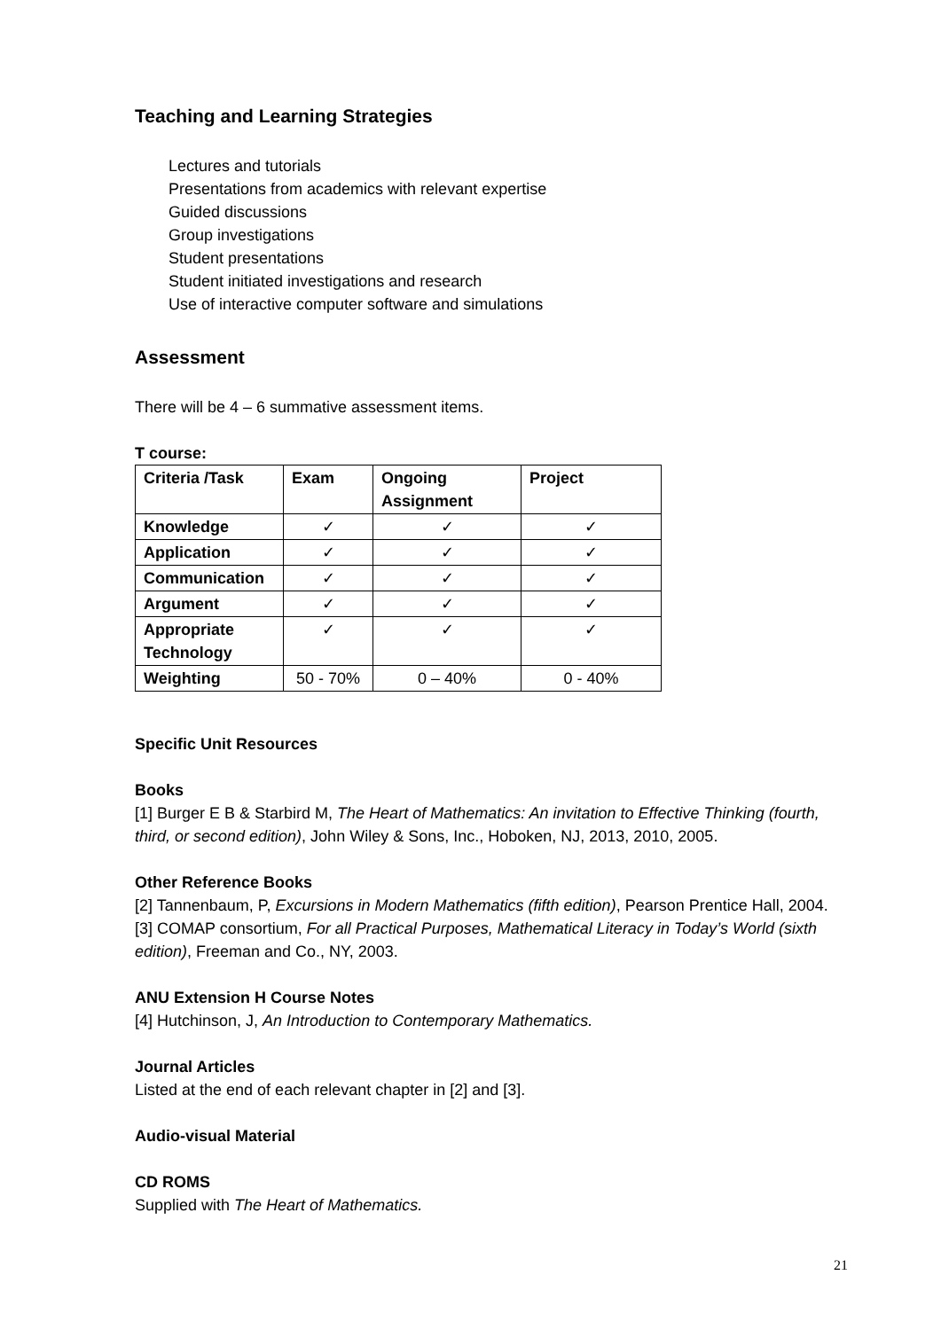Teaching and Learning Strategies
Lectures and tutorials
Presentations from academics with relevant expertise
Guided discussions
Group investigations
Student presentations
Student initiated investigations and research
Use of interactive computer software and simulations
Assessment
There will be 4 – 6 summative assessment items.
T course:
| Criteria /Task | Exam | Ongoing Assignment | Project |
| --- | --- | --- | --- |
| Knowledge | ✓ | ✓ | ✓ |
| Application | ✓ | ✓ | ✓ |
| Communication | ✓ | ✓ | ✓ |
| Argument | ✓ | ✓ | ✓ |
| Appropriate Technology | ✓ | ✓ | ✓ |
| Weighting | 50 - 70% | 0 – 40% | 0 - 40% |
Specific Unit Resources
Books
[1] Burger E B & Starbird M, The Heart of Mathematics: An invitation to Effective Thinking (fourth, third, or second edition), John Wiley & Sons, Inc., Hoboken, NJ, 2013, 2010, 2005.
Other Reference Books
[2] Tannenbaum, P, Excursions in Modern Mathematics (fifth edition), Pearson Prentice Hall, 2004.
[3] COMAP consortium, For all Practical Purposes, Mathematical Literacy in Today’s World (sixth edition), Freeman and Co., NY, 2003.
ANU Extension H Course Notes
[4] Hutchinson, J, An Introduction to Contemporary Mathematics.
Journal Articles
Listed at the end of each relevant chapter in [2] and [3].
Audio-visual Material
CD ROMS
Supplied with The Heart of Mathematics.
21